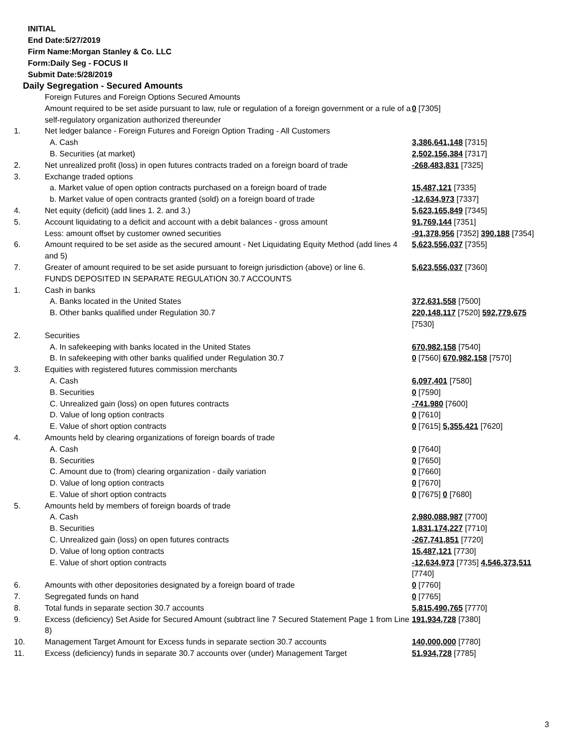INITIAL
End Date:5/27/2019
Firm Name:Morgan Stanley & Co. LLC
Form:Daily Seg - FOCUS II
Submit Date:5/28/2019
Daily Segregation - Secured Amounts
| | Foreign Futures and Foreign Options Secured Amounts | |
| | Amount required to be set aside pursuant to law, rule or regulation of a foreign government or a rule of a self-regulatory organization authorized thereunder | 0 [7305] |
| 1. | Net ledger balance - Foreign Futures and Foreign Option Trading - All Customers | |
| | A. Cash | 3,386,641,148 [7315] |
| | B. Securities (at market) | 2,502,156,384 [7317] |
| 2. | Net unrealized profit (loss) in open futures contracts traded on a foreign board of trade | -268,483,831 [7325] |
| 3. | Exchange traded options | |
| | a. Market value of open option contracts purchased on a foreign board of trade | 15,487,121 [7335] |
| | b. Market value of open contracts granted (sold) on a foreign board of trade | -12,634,973 [7337] |
| 4. | Net equity (deficit) (add lines 1. 2. and 3.) | 5,623,165,849 [7345] |
| 5. | Account liquidating to a deficit and account with a debit balances - gross amount | 91,769,144 [7351] |
| | Less: amount offset by customer owned securities | -91,378,956 [7352] 390,188 [7354] |
| 6. | Amount required to be set aside as the secured amount - Net Liquidating Equity Method (add lines 4 and 5) | 5,623,556,037 [7355] |
| 7. | Greater of amount required to be set aside pursuant to foreign jurisdiction (above) or line 6. | 5,623,556,037 [7360] |
| | FUNDS DEPOSITED IN SEPARATE REGULATION 30.7 ACCOUNTS | |
| 1. | Cash in banks | |
| | A. Banks located in the United States | 372,631,558 [7500] |
| | B. Other banks qualified under Regulation 30.7 | 220,148,117 [7520] 592,779,675 [7530] |
| 2. | Securities | |
| | A. In safekeeping with banks located in the United States | 670,982,158 [7540] |
| | B. In safekeeping with other banks qualified under Regulation 30.7 | 0 [7560] 670,982,158 [7570] |
| 3. | Equities with registered futures commission merchants | |
| | A. Cash | 6,097,401 [7580] |
| | B. Securities | 0 [7590] |
| | C. Unrealized gain (loss) on open futures contracts | -741,980 [7600] |
| | D. Value of long option contracts | 0 [7610] |
| | E. Value of short option contracts | 0 [7615] 5,355,421 [7620] |
| 4. | Amounts held by clearing organizations of foreign boards of trade | |
| | A. Cash | 0 [7640] |
| | B. Securities | 0 [7650] |
| | C. Amount due to (from) clearing organization - daily variation | 0 [7660] |
| | D. Value of long option contracts | 0 [7670] |
| | E. Value of short option contracts | 0 [7675] 0 [7680] |
| 5. | Amounts held by members of foreign boards of trade | |
| | A. Cash | 2,980,088,987 [7700] |
| | B. Securities | 1,831,174,227 [7710] |
| | C. Unrealized gain (loss) on open futures contracts | -267,741,851 [7720] |
| | D. Value of long option contracts | 15,487,121 [7730] |
| | E. Value of short option contracts | -12,634,973 [7735] 4,546,373,511 [7740] |
| 6. | Amounts with other depositories designated by a foreign board of trade | 0 [7760] |
| 7. | Segregated funds on hand | 0 [7765] |
| 8. | Total funds in separate section 30.7 accounts | 5,815,490,765 [7770] |
| 9. | Excess (deficiency) Set Aside for Secured Amount (subtract line 7 Secured Statement Page 1 from Line 8) | 191,934,728 [7380] |
| 10. | Management Target Amount for Excess funds in separate section 30.7 accounts | 140,000,000 [7780] |
| 11. | Excess (deficiency) funds in separate 30.7 accounts over (under) Management Target | 51,934,728 [7785] |
3